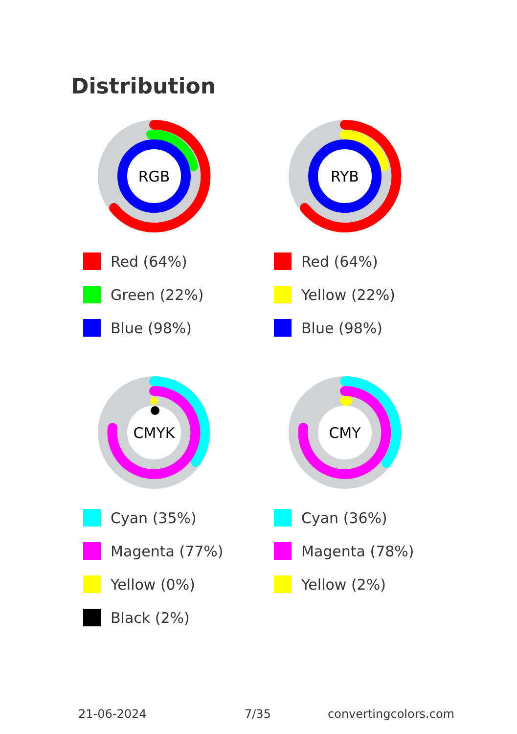Distribution
RGB
Red (64%)
Green (22%)
Blue (98%)
RYB
Red (64%)
Yellow (22%)
Blue (98%)
CMYK
Cyan (35%)
Magenta (77%)
Yellow (0%)
Black (2%)
CMY
Cyan (36%)
Magenta (78%)
Yellow (2%)
21-06-2024 7/35 convertingcolors.com